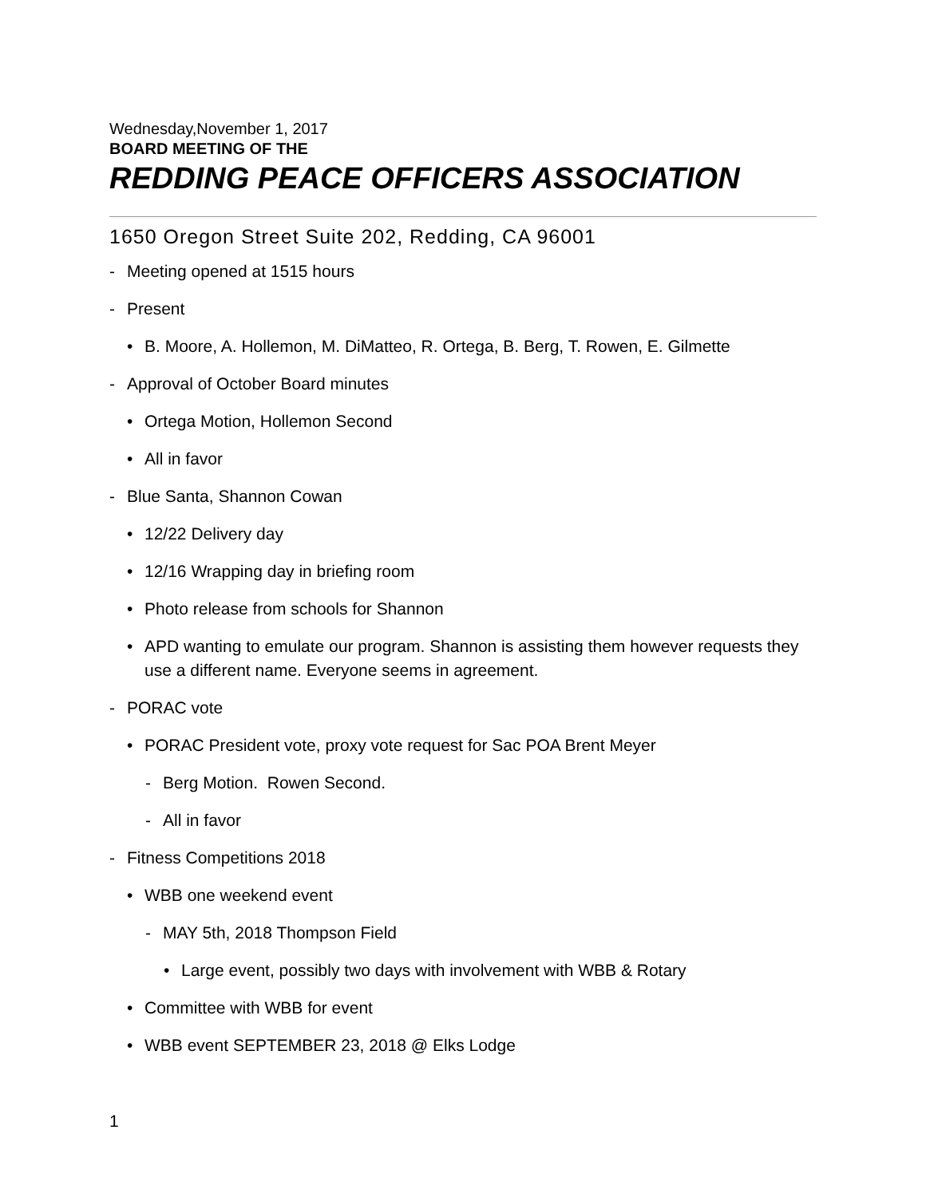Wednesday,November 1, 2017
BOARD MEETING OF THE
REDDING PEACE OFFICERS ASSOCIATION
1650 Oregon Street Suite 202, Redding, CA 96001
- Meeting opened at 1515 hours
- Present
• B. Moore, A. Hollemon, M. DiMatteo, R. Ortega, B. Berg, T. Rowen, E. Gilmette
- Approval of October Board minutes
• Ortega Motion, Hollemon Second
• All in favor
- Blue Santa, Shannon Cowan
• 12/22 Delivery day
• 12/16 Wrapping day in briefing room
• Photo release from schools for Shannon
• APD wanting to emulate our program. Shannon is assisting them however requests they use a different name. Everyone seems in agreement.
- PORAC vote
• PORAC President vote, proxy vote request for Sac POA Brent Meyer
- Berg Motion. Rowen Second.
- All in favor
- Fitness Competitions 2018
• WBB one weekend event
- MAY 5th, 2018 Thompson Field
• Large event, possibly two days with involvement with WBB & Rotary
• Committee with WBB for event
• WBB event SEPTEMBER 23, 2018 @ Elks Lodge
1